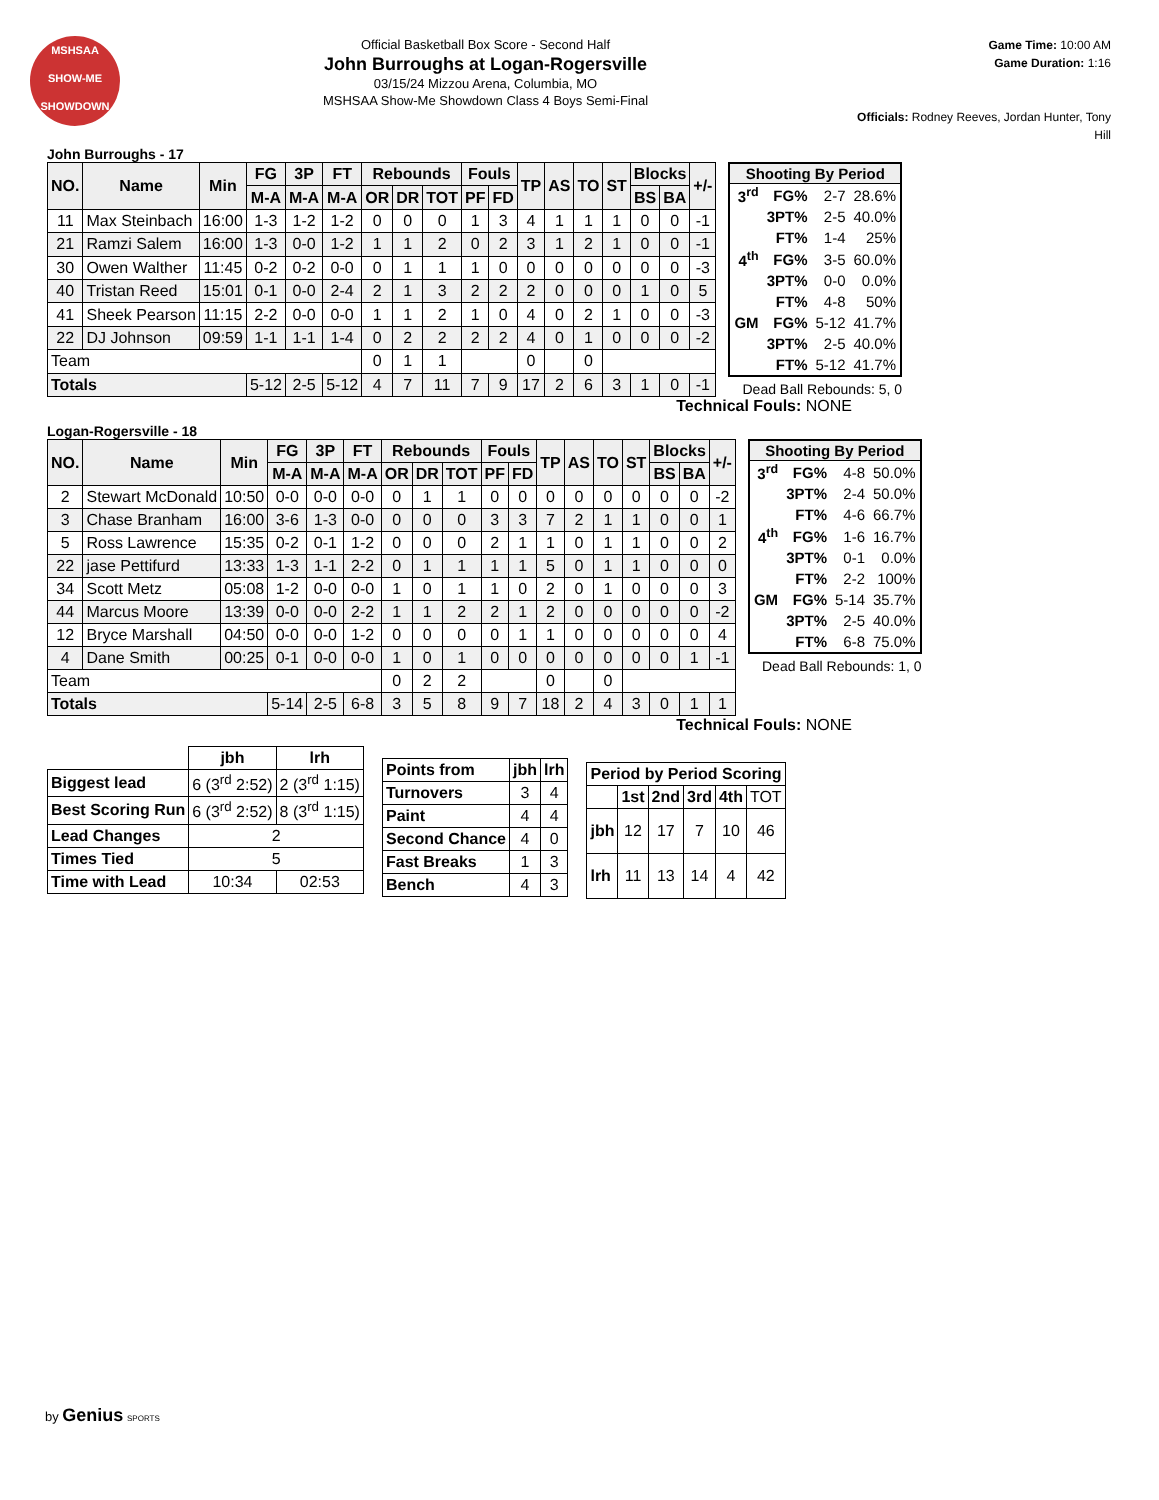MSHSAA
SHOW-ME
SHOWDOWN
Official Basketball Box Score - Second Half
John Burroughs at Logan-Rogersville
03/15/24 Mizzou Arena, Columbia, MO
MSHSAA Show-Me Showdown Class 4 Boys Semi-Final
Game Time: 10:00 AM
Game Duration: 1:16
Officials: Rodney Reeves, Jordan Hunter, Tony Hill
John Burroughs - 17
| NO. | Name | Min | FG | 3P | FT | Rebounds | | | Fouls | | TP | AS | TO | ST | Blocks | | +/- |
| --- | --- | --- | --- | --- | --- | --- | --- | --- | --- | --- | --- | --- | --- | --- | --- | --- | --- |
| | | | M-A | M-A | M-A | OR | DR | TOT | PF | FD | | | | | BS | BA | |
| 11 | Max Steinbach | 16:00 | 1-3 | 1-2 | 1-2 | 0 | 0 | 0 | 1 | 3 | 4 | 1 | 1 | 1 | 0 | 0 | -1 |
| 21 | Ramzi Salem | 16:00 | 1-3 | 0-0 | 1-2 | 1 | 1 | 2 | 0 | 2 | 3 | 1 | 2 | 1 | 0 | 0 | -1 |
| 30 | Owen Walther | 11:45 | 0-2 | 0-2 | 0-0 | 0 | 1 | 1 | 1 | 0 | 0 | 0 | 0 | 0 | 0 | 0 | -3 |
| 40 | Tristan Reed | 15:01 | 0-1 | 0-0 | 2-4 | 2 | 1 | 3 | 2 | 2 | 2 | 0 | 0 | 0 | 1 | 0 | 5 |
| 41 | Sheek Pearson | 11:15 | 2-2 | 0-0 | 0-0 | 1 | 1 | 2 | 1 | 0 | 4 | 0 | 2 | 1 | 0 | 0 | -3 |
| 22 | DJ Johnson | 09:59 | 1-1 | 1-1 | 1-4 | 0 | 2 | 2 | 2 | 2 | 4 | 0 | 1 | 0 | 0 | 0 | -2 |
| Team | | | | | | 0 | 1 | 1 | | | 0 | | 0 | | | | |
| Totals | | | 5-12 | 2-5 | 5-12 | 4 | 7 | 11 | 7 | 9 | 17 | 2 | 6 | 3 | 1 | 0 | -1 |
| Shooting By Period | | | |
| --- | --- | --- | --- |
| 3<sup>rd</sup> | FG% | 2-7 | 28.6% |
| | 3PT% | 2-5 | 40.0% |
| | FT% | 1-4 | 25% |
| 4<sup>th</sup> | FG% | 3-5 | 60.0% |
| | 3PT% | 0-0 | 0.0% |
| | FT% | 4-8 | 50% |
| GM | FG% | 5-12 | 41.7% |
| | 3PT% | 2-5 | 40.0% |
| | FT% | 5-12 | 41.7% |
Dead Ball Rebounds: 5, 0
Technical Fouls: NONE
Logan-Rogersville - 18
| NO. | Name | Min | FG | 3P | FT | Rebounds | | | Fouls | | TP | AS | TO | ST | Blocks | | +/- |
| --- | --- | --- | --- | --- | --- | --- | --- | --- | --- | --- | --- | --- | --- | --- | --- | --- | --- |
| | | | M-A | M-A | M-A | OR | DR | TOT | PF | FD | | | | | BS | BA | |
| 2 | Stewart McDonald | 10:50 | 0-0 | 0-0 | 0-0 | 0 | 1 | 1 | 0 | 0 | 0 | 0 | 0 | 0 | 0 | 0 | -2 |
| 3 | Chase Branham | 16:00 | 3-6 | 1-3 | 0-0 | 0 | 0 | 0 | 3 | 3 | 7 | 2 | 1 | 1 | 0 | 0 | 1 |
| 5 | Ross Lawrence | 15:35 | 0-2 | 0-1 | 1-2 | 0 | 0 | 0 | 2 | 1 | 1 | 0 | 1 | 1 | 0 | 0 | 2 |
| 22 | jase Pettifurd | 13:33 | 1-3 | 1-1 | 2-2 | 0 | 1 | 1 | 1 | 1 | 5 | 0 | 1 | 1 | 0 | 0 | 0 |
| 34 | Scott Metz | 05:08 | 1-2 | 0-0 | 0-0 | 1 | 0 | 1 | 1 | 0 | 2 | 0 | 1 | 0 | 0 | 0 | 3 |
| 44 | Marcus Moore | 13:39 | 0-0 | 0-0 | 2-2 | 1 | 1 | 2 | 2 | 1 | 2 | 0 | 0 | 0 | 0 | 0 | -2 |
| 12 | Bryce Marshall | 04:50 | 0-0 | 0-0 | 1-2 | 0 | 0 | 0 | 0 | 1 | 1 | 0 | 0 | 0 | 0 | 0 | 4 |
| 4 | Dane Smith | 00:25 | 0-1 | 0-0 | 0-0 | 1 | 0 | 1 | 0 | 0 | 0 | 0 | 0 | 0 | 0 | 1 | -1 |
| Team | | | | | | 0 | 2 | 2 | | | 0 | | 0 | | | | |
| Totals | | | 5-14 | 2-5 | 6-8 | 3 | 5 | 8 | 9 | 7 | 18 | 2 | 4 | 3 | 0 | 1 | 1 |
| Shooting By Period | | | |
| --- | --- | --- | --- |
| 3<sup>rd</sup> | FG% | 4-8 | 50.0% |
| | 3PT% | 2-4 | 50.0% |
| | FT% | 4-6 | 66.7% |
| 4<sup>th</sup> | FG% | 1-6 | 16.7% |
| | 3PT% | 0-1 | 0.0% |
| | FT% | 2-2 | 100% |
| GM | FG% | 5-14 | 35.7% |
| | 3PT% | 2-5 | 40.0% |
| | FT% | 6-8 | 75.0% |
Dead Ball Rebounds: 1, 0
Technical Fouls: NONE
| | jbh | lrh |
| --- | --- | --- |
| Biggest lead | 6 (3<sup>rd</sup> 2:52) | 2 (3<sup>rd</sup> 1:15) |
| Best Scoring Run | 6 (3<sup>rd</sup> 2:52) | 8 (3<sup>rd</sup> 1:15) |
| Lead Changes | 2 | |
| Times Tied | 5 | |
| Time with Lead | 10:34 | 02:53 |
| Points from | jbh | lrh |
| --- | --- | --- |
| Turnovers | 3 | 4 |
| Paint | 4 | 4 |
| Second Chance | 4 | 0 |
| Fast Breaks | 1 | 3 |
| Bench | 4 | 3 |
| Period by Period Scoring | | | | | |
| --- | --- | --- | --- | --- | --- |
| | 1st | 2nd | 3rd | 4th | TOT |
| jbh | 12 | 17 | 7 | 10 | 46 |
| lrh | 11 | 13 | 14 | 4 | 42 |
by Genius SPORTS